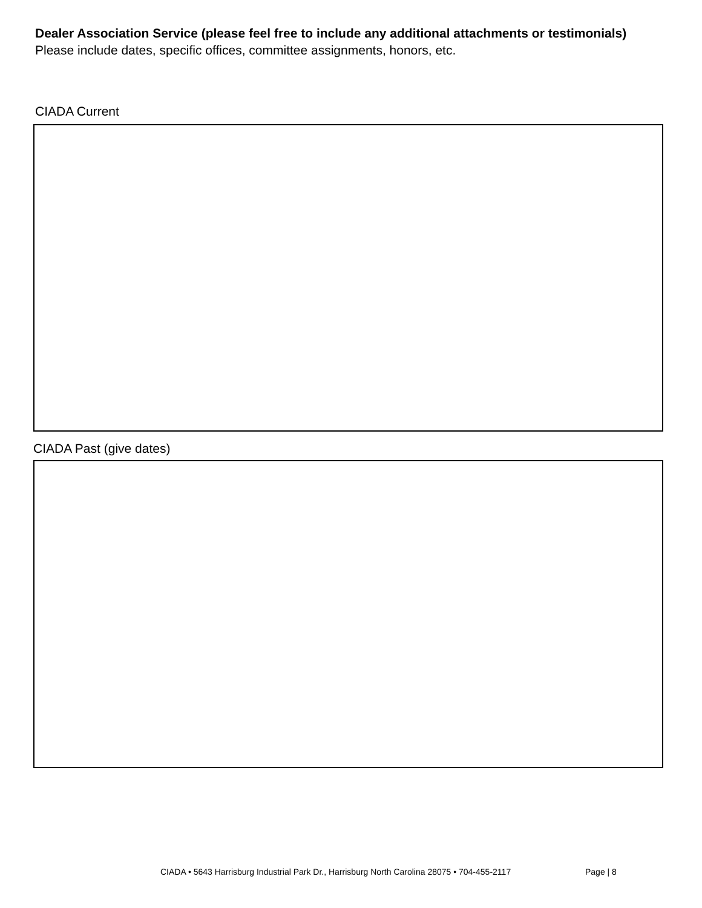Dealer Association Service (please feel free to include any additional attachments or testimonials)
Please include dates, specific offices, committee assignments, honors, etc.
CIADA Current
CIADA Past (give dates)
CIADA • 5643 Harrisburg Industrial Park Dr., Harrisburg North Carolina 28075 • 704-455-2117
Page | 8